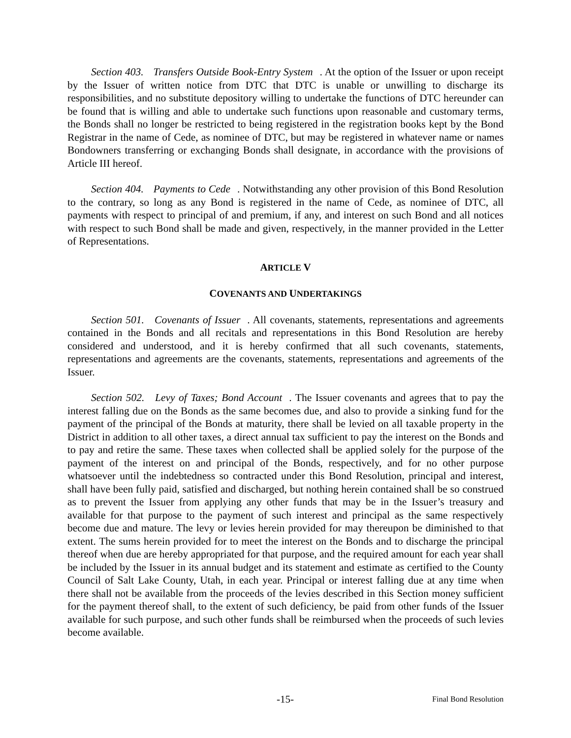Section 403. Transfers Outside Book-Entry System. At the option of the Issuer or upon receipt by the Issuer of written notice from DTC that DTC is unable or unwilling to discharge its responsibilities, and no substitute depository willing to undertake the functions of DTC hereunder can be found that is willing and able to undertake such functions upon reasonable and customary terms, the Bonds shall no longer be restricted to being registered in the registration books kept by the Bond Registrar in the name of Cede, as nominee of DTC, but may be registered in whatever name or names Bondowners transferring or exchanging Bonds shall designate, in accordance with the provisions of Article III hereof.
Section 404. Payments to Cede. Notwithstanding any other provision of this Bond Resolution to the contrary, so long as any Bond is registered in the name of Cede, as nominee of DTC, all payments with respect to principal of and premium, if any, and interest on such Bond and all notices with respect to such Bond shall be made and given, respectively, in the manner provided in the Letter of Representations.
ARTICLE V
COVENANTS AND UNDERTAKINGS
Section 501. Covenants of Issuer. All covenants, statements, representations and agreements contained in the Bonds and all recitals and representations in this Bond Resolution are hereby considered and understood, and it is hereby confirmed that all such covenants, statements, representations and agreements are the covenants, statements, representations and agreements of the Issuer.
Section 502. Levy of Taxes; Bond Account. The Issuer covenants and agrees that to pay the interest falling due on the Bonds as the same becomes due, and also to provide a sinking fund for the payment of the principal of the Bonds at maturity, there shall be levied on all taxable property in the District in addition to all other taxes, a direct annual tax sufficient to pay the interest on the Bonds and to pay and retire the same. These taxes when collected shall be applied solely for the purpose of the payment of the interest on and principal of the Bonds, respectively, and for no other purpose whatsoever until the indebtedness so contracted under this Bond Resolution, principal and interest, shall have been fully paid, satisfied and discharged, but nothing herein contained shall be so construed as to prevent the Issuer from applying any other funds that may be in the Issuer’s treasury and available for that purpose to the payment of such interest and principal as the same respectively become due and mature. The levy or levies herein provided for may thereupon be diminished to that extent. The sums herein provided for to meet the interest on the Bonds and to discharge the principal thereof when due are hereby appropriated for that purpose, and the required amount for each year shall be included by the Issuer in its annual budget and its statement and estimate as certified to the County Council of Salt Lake County, Utah, in each year. Principal or interest falling due at any time when there shall not be available from the proceeds of the levies described in this Section money sufficient for the payment thereof shall, to the extent of such deficiency, be paid from other funds of the Issuer available for such purpose, and such other funds shall be reimbursed when the proceeds of such levies become available.
-15- Final Bond Resolution